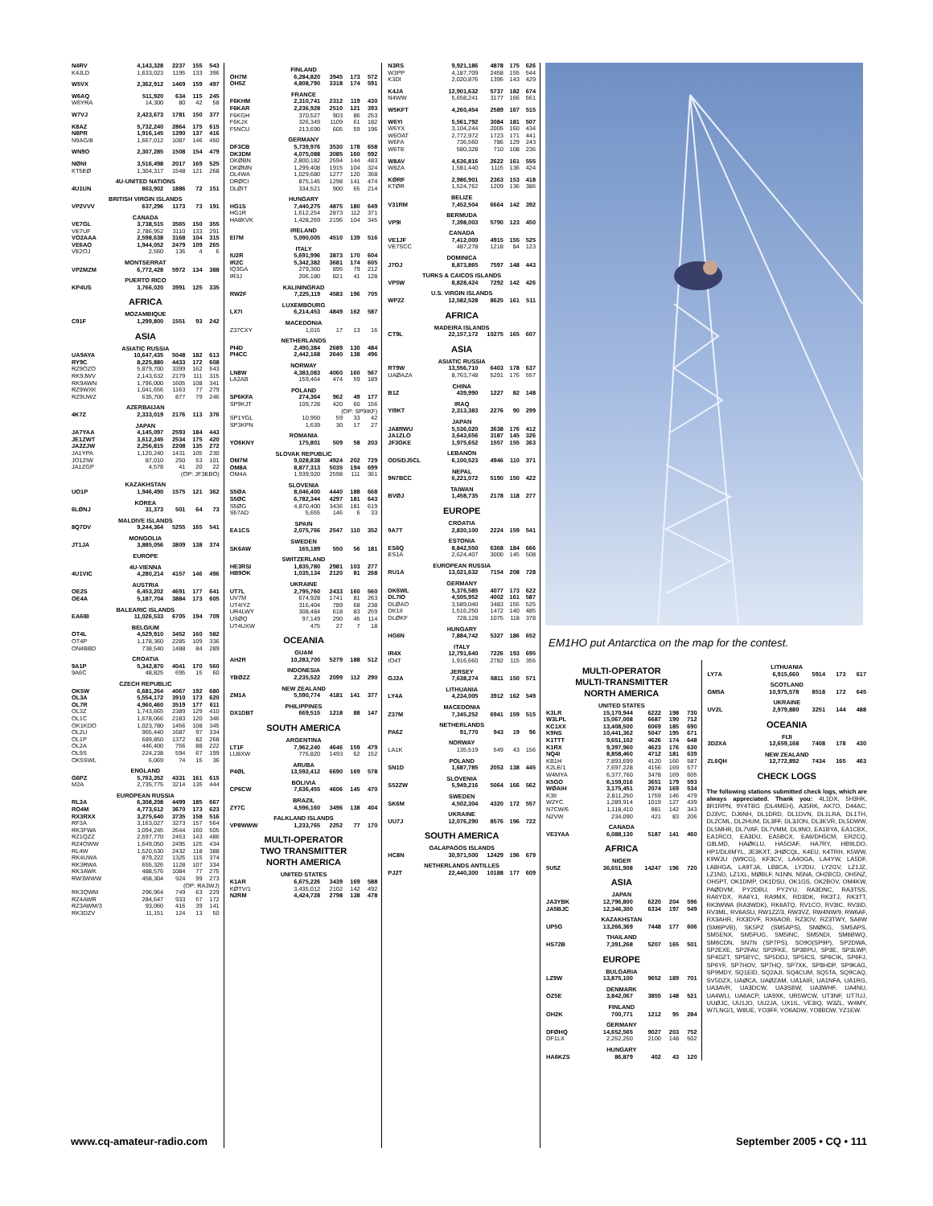| N4RV | 4,143,328 | 2237 | 155 | 543 |
| K4JLD | 1,633,023 | 1195 | 133 | 396 |
| W5VX | 2,362,912 | 1469 | 159 | 497 |
| W6AQ | 511,920 | 634 | 115 | 245 |
| W6YRA | 14,300 | 80 | 42 | 58 |
| W7VJ | 2,423,673 | 1781 | 150 | 377 |
| K8AZ | 5,732,240 | 2864 | 175 | 615 |
| N8PR | 1,916,145 | 1390 | 137 | 416 |
| N9AG/8 | 1,667,012 | 1087 | 146 | 450 |
| WN9O | 2,307,285 | 1508 | 154 | 479 |
| NØNI | 3,516,498 | 2017 | 169 | 525 |
| KT5EØ | 1,304,317 | 1548 | 121 | 268 |
| 4U-UNITED NATIONS | | | | |
| 4U1UN | 863,902 | 1886 | 72 | 151 |
| BRITISH VIRGIN ISLANDS | | | | |
| VP2VVV | 637,296 | 1173 | 73 | 191 |
| CANADA | | | | |
| VE7GL | 3,738,515 | 3565 | 150 | 355 |
| VE7UF | 2,786,952 | 3110 | 133 | 291 |
| VO2AAA | 2,598,638 | 3168 | 104 | 315 |
| VE6AO | 1,944,052 | 2479 | 109 | 265 |
| VE2OJ | 2,560 | 136 | 4 | 6 |
| MONTSERRAT | | | | |
| VP2MZM | 6,772,428 | 5972 | 134 | 388 |
| PUERTO RICO | | | | |
| KP4US | 3,766,020 | 3991 | 125 | 335 |
| AFRICA | | | | |
| MOZAMBIQUE | | | | |
| C91F | 1,299,800 | 1551 | 93 | 242 |
| ASIA | | | | |
| ASIATIC RUSSIA | | | | |
| UA9AYA | 10,647,435 | 5048 | 182 | 613 |
| RY9C | 8,225,880 | 4433 | 172 | 608 |
| RZ9OZO | 5,879,700 | 3399 | 162 | 543 |
| RK9JWV | 2,143,632 | 2179 | 111 | 315 |
| RK9AWN | 1,796,000 | 1605 | 108 | 341 |
| RZ9WXK | 1,041,656 | 1163 | 77 | 279 |
| RZ9UWZ | 635,700 | 877 | 79 | 246 |
| AZERBAIJAN | | | | |
| 4K7Z | 2,333,019 | 2176 | 113 | 376 |
| JAPAN | | | | |
| JA7YAA | 4,145,097 | 2593 | 184 | 443 |
| JE1ZWT | 3,612,245 | 2534 | 175 | 420 |
| JA2ZJW | 2,256,815 | 2208 | 135 | 272 |
| JA1YPA | 1,120,240 | 1431 | 105 | 230 |
| JO1ZIW | 87,010 | 250 | 53 | 101 |
| JA1ZGP | 4,578 | 41 | 20 | 22 |
| (OP: JF3EBO) | | | | |
| KAZAKHSTAN | | | | |
| UO1P | 1,946,490 | 1575 | 121 | 362 |
| KOREA | | | | |
| 6LØNJ | 31,373 | 501 | 64 | 73 |
| MALDIVE ISLANDS | | | | |
| 8Q7DV | 9,244,364 | 5255 | 165 | 541 |
| MONGOLIA | | | | |
| JT1JA | 3,885,056 | 3809 | 138 | 374 |
| EUROPE | | | | |
| 4U-VIENNA | | | | |
| 4U1VIC | 4,280,214 | 4157 | 146 | 496 |
| AUSTRIA | | | | |
| OE2S | 6,453,202 | 4691 | 177 | 641 |
| OE4A | 5,187,704 | 3884 | 173 | 605 |
| BALEARIC ISLANDS | | | | |
| EA6IB | 11,026,533 | 6705 | 194 | 709 |
| BELGIUM | | | | |
| OT4L | 4,529,910 | 3452 | 160 | 582 |
| OT4P | 1,178,360 | 2285 | 109 | 336 |
| ON4BBD | 738,540 | 1488 | 84 | 289 |
| CROATIA | | | | |
| 9A1P | 5,342,870 | 4041 | 170 | 560 |
| 9A6C | 48,825 | 695 | 15 | 60 |
| CZECH REPUBLIC | | | | |
| OK5W | 6,681,264 | 4067 | 192 | 680 |
| OL3A | 5,554,172 | 3910 | 173 | 620 |
| OL7R | 4,960,460 | 3519 | 177 | 611 |
| OL3Z | 1,743,665 | 2389 | 129 | 410 |
| OL1C | 1,678,066 | 2183 | 120 | 346 |
| OK1KDO | 1,023,780 | 1456 | 108 | 345 |
| OL2U | 965,440 | 1687 | 97 | 334 |
| OL1P | 689,850 | 1372 | 82 | 268 |
| OL2A | 446,400 | 756 | 88 | 222 |
| OL9S | 224,238 | 594 | 67 | 199 |
| OK5SWL | 6,069 | 74 | 15 | 36 |
| ENGLAND | | | | |
| G6PZ | 5,763,352 | 4331 | 161 | 615 |
| M2A | 2,735,775 | 3214 | 135 | 444 |
| EUROPEAN RUSSIA | | | | |
| RL3A | 6,308,208 | 4499 | 185 | 667 |
| RO4M | 4,773,612 | 3670 | 173 | 623 |
| RX3RXX | 3,275,640 | 3735 | 158 | 516 |
| RF3A | 3,163,027 | 3273 | 157 | 564 |
| RK3FWA | 3,094,245 | 2644 | 160 | 505 |
| RZ1QZZ | 2,597,770 | 2453 | 143 | 486 |
| RZ4OWW | 1,649,050 | 2495 | 125 | 434 |
| RL4W | 1,520,530 | 2432 | 118 | 388 |
| RK4UWA | 879,222 | 1325 | 115 | 374 |
| RK3RWA | 655,326 | 1128 | 107 | 334 |
| RK3AWK | 488,576 | 1084 | 77 | 275 |
| RW3WWW | 458,304 | 924 | 99 | 273 |
| (OP: RA3WJ) | | | | |
| RK3QWM | 296,964 | 749 | 63 | 229 |
| RZ4AWR | 284,647 | 933 | 57 | 172 |
| RZ3AWM/3 | 93,060 | 416 | 39 | 141 |
| RK3DZV | 11,151 | 124 | 13 | 50 |
| FINLAND | | | | |
| OH7M | 6,284,820 | 3945 | 173 | 572 |
| OH5Z | 4,808,790 | 3318 | 174 | 591 |
| FRANCE | | | | |
| F6KHM | 2,310,741 | 2312 | 119 | 430 |
| F6KAR | 2,236,928 | 2510 | 121 | 393 |
| F6KGH | 370,527 | 903 | 86 | 253 |
| F6KJX | 326,349 | 1109 | 61 | 182 |
| F5NCU | 213,690 | 605 | 59 | 196 |
| GERMANY | | | | |
| DF3CB | 5,739,976 | 3530 | 178 | 658 |
| DK3DM | 4,075,088 | 3085 | 160 | 592 |
| DKØBN | 2,800,182 | 2594 | 144 | 483 |
| DKØMN | 1,299,408 | 1915 | 104 | 324 |
| DL4WA | 1,029,680 | 1277 | 120 | 368 |
| DRØCI | 875,145 | 1298 | 141 | 474 |
| DLØIT | 334,521 | 900 | 65 | 214 |
| HUNGARY | | | | |
| HG1S | 7,440,275 | 4875 | 180 | 649 |
| HG1R | 1,612,254 | 2873 | 112 | 371 |
| HA8KVK | 1,428,269 | 2196 | 104 | 345 |
| IRELAND | | | | |
| EI7M | 5,090,005 | 4510 | 139 | 516 |
| ITALY | | | | |
| IU2R | 5,691,996 | 3873 | 170 | 604 |
| IR2C | 5,342,382 | 3681 | 174 | 605 |
| IQ3GA | 279,360 | 895 | 79 | 212 |
| IR3J | 206,180 | 821 | 41 | 128 |
| KALININGRAD | | | | |
| RW2F | 7,225,119 | 4583 | 196 | 705 |
| LUXEMBOURG | | | | |
| LX7I | 6,214,453 | 4849 | 162 | 587 |
| MACEDONIA | | | | |
| Z37CXY | 1,015 | 17 | 13 | 16 |
| NETHERLANDS | | | | |
| PI4D | 2,490,384 | 2689 | 130 | 484 |
| PI4CC | 2,442,168 | 2640 | 138 | 496 |
| NORWAY | | | | |
| LN8W | 4,383,083 | 4060 | 160 | 567 |
| LA2AB | 159,464 | 474 | 59 | 189 |
| POLAND | | | | |
| SP6KFA | 274,364 | 962 | 49 | 177 |
| SP9KJT | 109,728 | 420 | 60 | 156 |
| (OP: SP9IKF) | | | | |
| SP1YGL | 10,950 | 59 | 33 | 42 |
| SP3KPN | 1,639 | 30 | 17 | 27 |
| ROMANIA | | | | |
| YO6KNY | 175,801 | 509 | 58 | 203 |
| SLOVAK REPUBLIC | | | | |
| OM7M | 9,028,838 | 4924 | 202 | 729 |
| OM8A | 8,877,313 | 5035 | 194 | 699 |
| OM4A | 1,939,920 | 2598 | 111 | 361 |
| SLOVENIA | | | | |
| S5ØA | 8,046,400 | 4440 | 188 | 668 |
| S5ØC | 6,782,344 | 4297 | 181 | 643 |
| S5ØG | 4,870,400 | 3436 | 181 | 619 |
| S57AD | 5,655 | 146 | 6 | 33 |
| SPAIN | | | | |
| EA1CS | 2,075,766 | 2547 | 110 | 352 |
| SWEDEN | | | | |
| SK6AW | 165,189 | 550 | 56 | 181 |
| SWITZERLAND | | | | |
| HE3RSI | 1,835,780 | 2981 | 103 | 277 |
| HB9OK | 1,035,134 | 2120 | 81 | 268 |
| UKRAINE | | | | |
| UT7L | 2,795,760 | 2433 | 160 | 560 |
| UV7M | 674,928 | 1741 | 81 | 263 |
| UT4IYZ | 316,404 | 789 | 68 | 238 |
| UR4LWY | 308,484 | 618 | 83 | 259 |
| USØQ | 97,149 | 290 | 45 | 114 |
| UT4UXW | 475 | 27 | 7 | 18 |
| OCEANIA | | | | |
| GUAM | | | | |
| AH2R | 10,283,700 | 5279 | 188 | 512 |
| INDONESIA | | | | |
| YBØZZ | 2,235,522 | 2099 | 112 | 290 |
| NEW ZEALAND | | | | |
| ZM1A | 5,590,774 | 4181 | 141 | 377 |
| PHILIPPINES | | | | |
| DX1DBT | 669,515 | 1218 | 88 | 147 |
| SOUTH AMERICA | | | | |
| ARGENTINA | | | | |
| LT1F | 7,962,240 | 4646 | 159 | 479 |
| LU8XW | 776,820 | 1493 | 62 | 152 |
| ARUBA | | | | |
| P4ØL | 13,592,412 | 6690 | 169 | 578 |
| BOLIVIA | | | | |
| CP6CW | 7,636,455 | 4606 | 145 | 470 |
| BRAZIL | | | | |
| ZY7C | 4,596,160 | 3496 | 138 | 404 |
| FALKLAND ISLANDS | | | | |
| VP8WWW | 1,233,765 | 2252 | 77 | 170 |
| MULTI-OPERATOR TWO TRANSMITTER NORTH AMERICA | | | | |
| UNITED STATES | | | | |
| K1AR | 6,675,226 | 3439 | 169 | 588 |
| KØTV/1 | 3,435,012 | 2102 | 142 | 492 |
| N2RM | 4,424,728 | 2798 | 138 | 478 |
| N3RS | 9,921,186 | 4878 | 175 | 626 |
| W3PP | 4,187,709 | 2458 | 155 | 544 |
| K3DI | 2,020,876 | 1395 | 143 | 429 |
| K4JA | 12,901,632 | 5737 | 182 | 674 |
| N4WW | 5,658,241 | 3177 | 166 | 561 |
| W5KFT | 4,260,454 | 2589 | 167 | 515 |
| W6YI | 5,561,792 | 3084 | 181 | 507 |
| W6YX | 3,104,244 | 2005 | 160 | 434 |
| W6OAT | 2,772,972 | 1723 | 171 | 441 |
| W6FA | 736,560 | 786 | 129 | 243 |
| W6TE | 580,328 | 710 | 108 | 236 |
| W8AV | 4,636,816 | 2622 | 161 | 555 |
| W8ZA | 1,581,440 | 1115 | 136 | 424 |
| KØRF | 2,986,901 | 2363 | 153 | 418 |
| KTØR | 1,524,762 | 1209 | 136 | 386 |
| BELIZE | | | | |
| V31RM | 7,452,504 | 6664 | 142 | 392 |
| BERMUDA | | | | |
| VP9I | 7,398,003 | 5790 | 123 | 450 |
| CANADA | | | | |
| VE1JF | 7,412,000 | 4915 | 155 | 525 |
| VE7SCC | 487,278 | 1218 | 84 | 123 |
| DOMINICA | | | | |
| J7OJ | 8,873,865 | 7597 | 148 | 443 |
| TURKS & CAICOS ISLANDS | | | | |
| VP5W | 8,828,424 | 7292 | 142 | 426 |
| U.S. VIRGIN ISLANDS | | | | |
| WP2Z | 12,582,528 | 8625 | 161 | 511 |
| AFRICA | | | | |
| MADEIRA ISLANDS | | | | |
| CT9L | 22,157,172 | 10275 | 165 | 607 |
| ASIA | | | | |
| ASIATIC RUSSIA | | | | |
| RT9W | 13,556,710 | 6403 | 178 | 637 |
| UAØAZA | 8,763,748 | 5291 | 176 | 557 |
| CHINA | | | | |
| B1Z | 439,990 | 1227 | 82 | 148 |
| IRAQ | | | | |
| YI9KT | 2,313,383 | 2276 | 90 | 299 |
| JAPAN | | | | |
| JA8RWU | 5,536,020 | 3638 | 176 | 412 |
| JA1ZLO | 3,643,656 | 3187 | 145 | 326 |
| JF3GKE | 1,975,652 | 1557 | 155 | 363 |
| LEBANON | | | | |
| OD5/DJ5CL | 6,100,523 | 4946 | 110 | 371 |
| NEPAL | | | | |
| 9N7BCC | 6,221,072 | 5190 | 150 | 422 |
| TAIWAN | | | | |
| BVØJ | 1,458,735 | 2178 | 118 | 277 |
| EUROPE | | | | |
| CROATIA | | | | |
| 9A7T | 2,830,100 | 2224 | 159 | 541 |
| ESTONIA | | | | |
| ES6Q | 8,842,550 | 6368 | 184 | 666 |
| ES1A | 2,624,407 | 3000 | 145 | 508 |
| EUROPEAN RUSSIA | | | | |
| RU1A | 13,021,632 | 7154 | 208 | 728 |
| GERMANY | | | | |
| DK6WL | 5,376,585 | 4077 | 173 | 622 |
| DL7IO | 4,505,952 | 4002 | 161 | 587 |
| DLØAO | 3,589,040 | 3483 | 155 | 525 |
| DK1II | 1,516,250 | 1472 | 140 | 485 |
| DLØKF | 728,128 | 1075 | 118 | 378 |
| HUNGARY | | | | |
| HG6N | 7,884,742 | 5327 | 186 | 652 |
| ITALY | | | | |
| IR4X | 12,791,640 | 7226 | 193 | 695 |
| IO4T | 1,916,660 | 2782 | 115 | 355 |
| JERSEY | | | | |
| GJ2A | 7,638,274 | 6811 | 150 | 571 |
| LITHUANIA | | | | |
| LY4A | 4,234,005 | 3912 | 162 | 549 |
| MACEDONIA | | | | |
| Z37M | 7,345,252 | 6941 | 159 | 515 |
| NETHERLANDS | | | | |
| PA6Z | 91,770 | 943 | 19 | 96 |
| NORWAY | | | | |
| LA1K | 135,519 | 549 | 43 | 156 |
| POLAND | | | | |
| SN1D | 1,687,785 | 2053 | 138 | 445 |
| SLOVENIA | | | | |
| S52ZW | 5,949,216 | 5064 | 166 | 562 |
| SWEDEN | | | | |
| SK6M | 4,502,304 | 4320 | 172 | 557 |
| UKRAINE | | | | |
| UU7J | 12,076,290 | 8576 | 196 | 722 |
| SOUTH AMERICA | | | | |
| GALAPAGOS ISLANDS | | | | |
| HC8N | 30,971,500 | 12429 | 196 | 679 |
| NETHERLANDS ANTILLES | | | | |
| PJ2T | 22,440,300 | 10188 | 177 | 609 |
EM1HO put Antarctica on the map for the contest.
| MULTI-OPERATOR MULTI-TRANSMITTER NORTH AMERICA | | | | |
| UNITED STATES | | | | |
| K3LR | 15,170,944 | 6222 | 198 | 730 |
| W3LPL | 15,067,008 | 6687 | 190 | 712 |
| KC1XX | 13,408,500 | 6069 | 185 | 690 |
| K9NS | 10,441,362 | 5047 | 195 | 671 |
| K1TTT | 9,651,102 | 4626 | 174 | 648 |
| K1RX | 9,397,960 | 4623 | 176 | 630 |
| NQ4I | 8,858,460 | 4712 | 181 | 639 |
| KB1H | 7,893,699 | 4120 | 166 | 587 |
| K2LE/1 | 7,697,228 | 4156 | 169 | 577 |
| W4MYA | 6,377,760 | 3478 | 169 | 605 |
| K5GO | 6,159,016 | 3651 | 179 | 593 |
| WØAIH | 3,175,451 | 2074 | 169 | 534 |
| K3II | 2,811,250 | 1759 | 146 | 479 |
| W2YC | 1,289,914 | 1019 | 127 | 439 |
| N7CW/6 | 1,118,410 | 881 | 142 | 343 |
| N2VW | 234,090 | 421 | 83 | 206 |
| CANADA | | | | |
| VE3YAA | 6,088,130 | 5187 | 141 | 460 |
| AFRICA | | | | |
| NIGER | | | | |
| 5U5Z | 36,651,908 | 14247 | 196 | 720 |
| ASIA | | | | |
| JAPAN | | | | |
| JA3YBK | 12,796,800 | 6220 | 204 | 596 |
| JA5BJC | 12,346,300 | 6334 | 197 | 549 |
| KAZAKHSTAN | | | | |
| UP5G | 13,266,369 | 7448 | 177 | 606 |
| THAILAND | | | | |
| HS72B | 7,391,268 | 5207 | 165 | 501 |
| EUROPE | | | | |
| BULGARIA | | | | |
| LZ9W | 13,875,100 | 9652 | 189 | 701 |
| DENMARK | | | | |
| OZ5E | 3,842,067 | 3855 | 148 | 521 |
| FINLAND | | | | |
| OH2K | 700,771 | 1212 | 95 | 284 |
| GERMANY | | | | |
| DFØHQ | 14,652,565 | 9027 | 203 | 752 |
| DF1LX | 2,252,250 | 2100 | 148 | 502 |
| HUNGARY | | | | |
| HA6KZS | 86,879 | 402 | 43 | 120 |
| LITHUANIA | | | | |
| LY7A | 6,915,660 | 5914 | 173 | 617 |
| SCOTLAND | | | | |
| GM5A | 10,975,578 | 8518 | 172 | 645 |
| UKRAINE | | | | |
| UV2L | 2,979,880 | 3251 | 144 | 488 |
| OCEANIA | | | | |
| FIJI | | | | |
| 3D2XA | 12,659,168 | 7408 | 178 | 430 |
| NEW ZEALAND | | | | |
| ZL6QH | 12,772,892 | 7434 | 165 | 463 |
| CHECK LOGS | | | | |
The following stations submitted check logs, which are always appreciated. Thank you: 4L1DX, 5H3HK, 8R1RPN, 9Y4TBG (DL4MEH), A35RK, AK7O, D44AC, DJ3VC, DJ6NH, DL1DRD, DL1DVN, DL1LRA, DL1TH, DL2CML, DL2HUM, DL3FF, DL3JON, DL3KVR, DL5DWW, DL5MHR, DL7VAF, DL7VMM, DL9NO, EA1BYA, EA1CBX, EA1RCO, EA3DU, EA5BCX, EA6/DH5CM, ER2CQ, G8LMD, HAØKLU, HA5OAF, HA7RY, HB9LDO, HP1/DL6MYL, JE3KXT, JHØCQL, K4EU, K4TRH, K5WW, K9WJU (W9CG), KF3CV, LA4OGA, LA4YW, LA5DF, LA8HGA, LA9TJA, LB8CA, LY2DU, LY2GV, LZ1JZ, LZ1ND, LZ1XL, MØBLF, N1NN, N5NA, OH2BCD, OH5NZ, OH5PT, OK1DMP, OK1DSU, OK1GS, OK2BOV, OM4KW, PAØDVM, PY2DBU, PY2YU, RA3DNC, RA3TSS, RA6YDX, RA6YJ, RA9MX, RD3DK, RK3TJ, RK3TT, RK3WWA (RA3WDK), RK6ATQ, RV1CO, RV3IC, RV3ID, RV3ML, RV6ASU, RW1ZZ/3, RW3VZ, RW4NW/9, RW6AF, RX3AHR, RX3DVF, RX6AOB, RZ3OV, RZ3TWY, SA6W (SM6PVB), SK5PZ (SM5APS), SMØKG, SM5APS, SM5ENX, SM5FUG, SM5INC, SM5NDI, SM6BWQ, SM6CDN, SN7N (SP7PS), SO9O(SP9P), SP2DWA, SP2EXE, SP2FAV, SP2FKE, SP3BPU, SP3E, SP3LWP, SP4DZT, SP5BYC, SP5DDJ, SP5ICS, SP6CIK, SP6FJ, SP6YF, SP7HOV, SP7HQ, SP7XK, SP8HDP, SP9KAG, SP9MDY, SQ1EID, SQ2AJI, SQ4CUM, SQ5TA, SQ9CAQ, SV5DZX, UAØCA, UAØZAM, UA1AIR, UA1NFA, UA1RG, UA3AVR, UA3DCW, UA3SBW, UA3WHF, UA4NU, UA4WLI, UA6ACP, UA9XK, UR5WCW, UT3NF, UT7UJ, UUØJC, UU1JO, UU2JA, UX1IL, VE3IQ, W3ZL, W4MY, W7LNG/1, W8UE, YO3FF, YO6ADW, YO8BDW, YZ1EW.
www.cq-amateur-radio.com September 2005 • CQ • 111